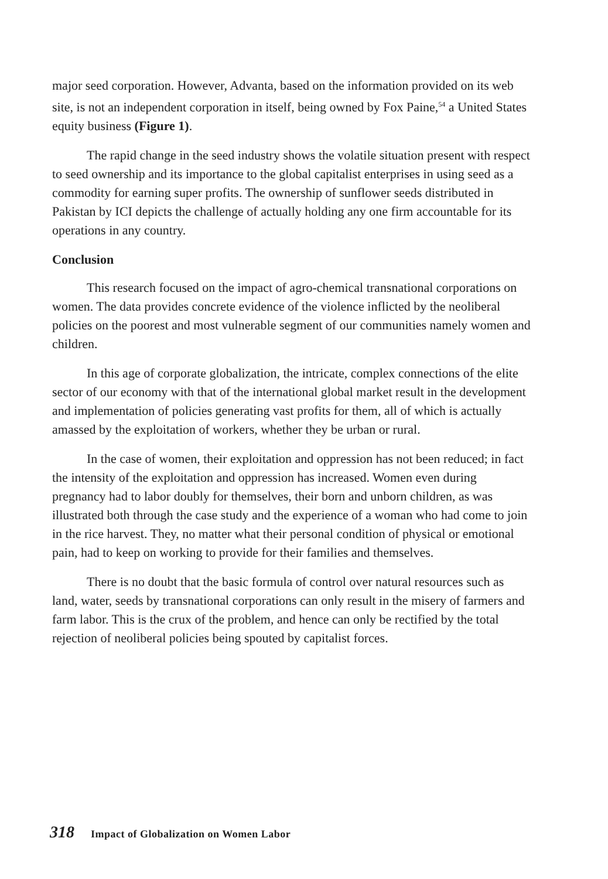major seed corporation. However, Advanta, based on the information provided on its web site, is not an independent corporation in itself, being owned by Fox Paine,<sup>54</sup> a United States equity business (Figure 1).
The rapid change in the seed industry shows the volatile situation present with respect to seed ownership and its importance to the global capitalist enterprises in using seed as a commodity for earning super profits. The ownership of sunflower seeds distributed in Pakistan by ICI depicts the challenge of actually holding any one firm accountable for its operations in any country.
Conclusion
This research focused on the impact of agro-chemical transnational corporations on women. The data provides concrete evidence of the violence inflicted by the neoliberal policies on the poorest and most vulnerable segment of our communities namely women and children.
In this age of corporate globalization, the intricate, complex connections of the elite sector of our economy with that of the international global market result in the development and implementation of policies generating vast profits for them, all of which is actually amassed by the exploitation of workers, whether they be urban or rural.
In the case of women, their exploitation and oppression has not been reduced; in fact the intensity of the exploitation and oppression has increased. Women even during pregnancy had to labor doubly for themselves, their born and unborn children, as was illustrated both through the case study and the experience of a woman who had come to join in the rice harvest. They, no matter what their personal condition of physical or emotional pain, had to keep on working to provide for their families and themselves.
There is no doubt that the basic formula of control over natural resources such as land, water, seeds by transnational corporations can only result in the misery of farmers and farm labor. This is the crux of the problem, and hence can only be rectified by the total rejection of neoliberal policies being spouted by capitalist forces.
318 Impact of Globalization on Women Labor